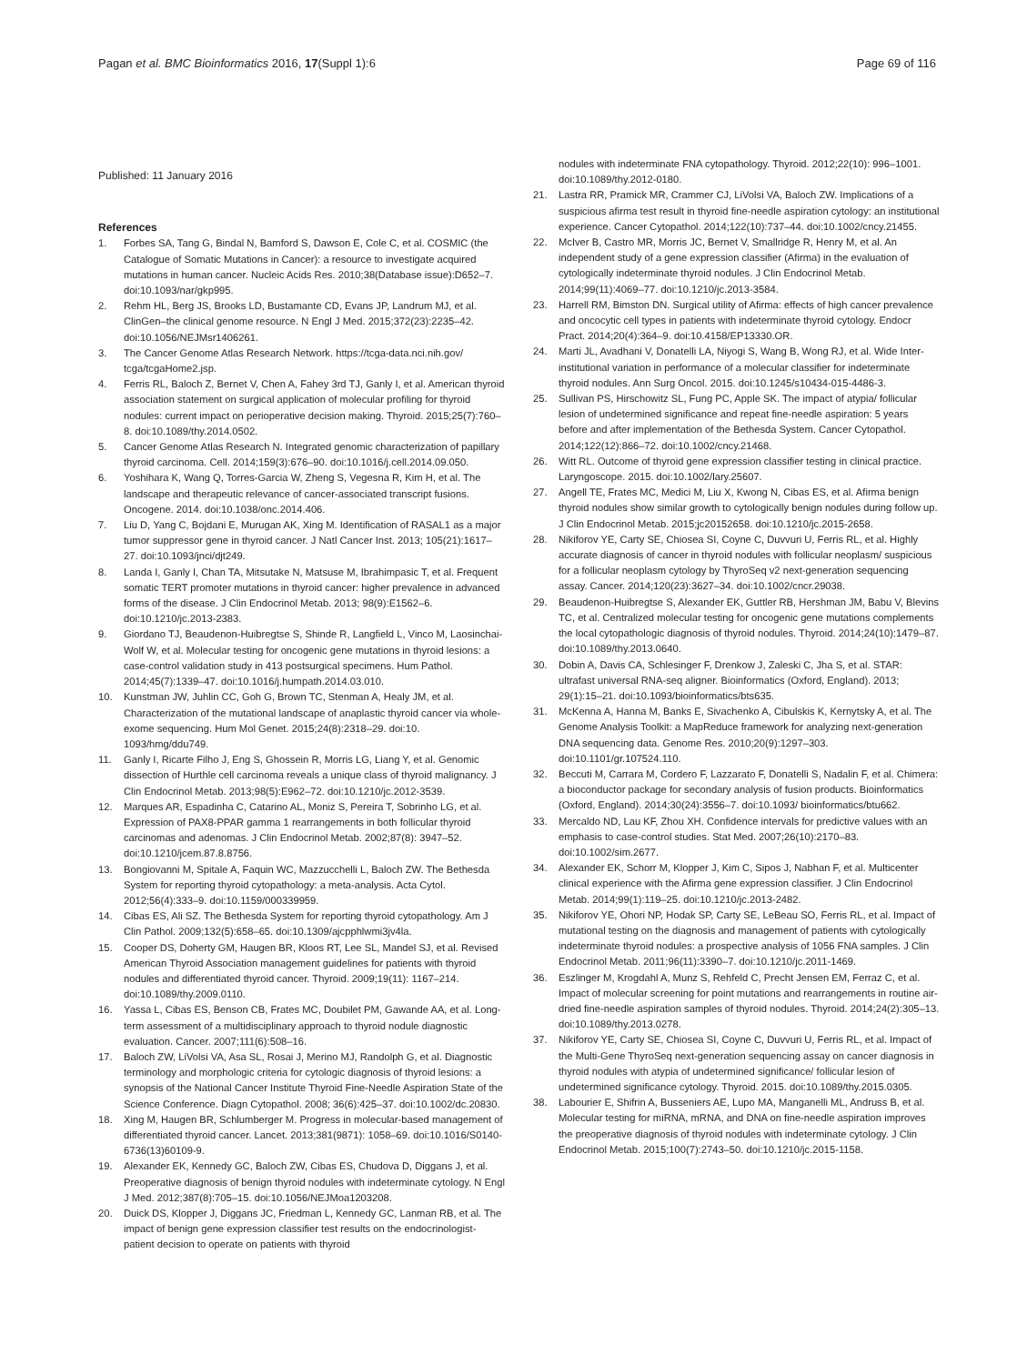Pagan et al. BMC Bioinformatics 2016, 17(Suppl 1):6 Page 69 of 116
Published: 11 January 2016
References
1. Forbes SA, Tang G, Bindal N, Bamford S, Dawson E, Cole C, et al. COSMIC (the Catalogue of Somatic Mutations in Cancer): a resource to investigate acquired mutations in human cancer. Nucleic Acids Res. 2010;38(Database issue):D652–7. doi:10.1093/nar/gkp995.
2. Rehm HL, Berg JS, Brooks LD, Bustamante CD, Evans JP, Landrum MJ, et al. ClinGen–the clinical genome resource. N Engl J Med. 2015;372(23):2235–42. doi:10.1056/NEJMsr1406261.
3. The Cancer Genome Atlas Research Network. https://tcga-data.nci.nih.gov/ tcga/tcgaHome2.jsp.
4. Ferris RL, Baloch Z, Bernet V, Chen A, Fahey 3rd TJ, Ganly I, et al. American thyroid association statement on surgical application of molecular profiling for thyroid nodules: current impact on perioperative decision making. Thyroid. 2015;25(7):760–8. doi:10.1089/thy.2014.0502.
5. Cancer Genome Atlas Research N. Integrated genomic characterization of papillary thyroid carcinoma. Cell. 2014;159(3):676–90. doi:10.1016/j.cell.2014.09.050.
6. Yoshihara K, Wang Q, Torres-Garcia W, Zheng S, Vegesna R, Kim H, et al. The landscape and therapeutic relevance of cancer-associated transcript fusions. Oncogene. 2014. doi:10.1038/onc.2014.406.
7. Liu D, Yang C, Bojdani E, Murugan AK, Xing M. Identification of RASAL1 as a major tumor suppressor gene in thyroid cancer. J Natl Cancer Inst. 2013; 105(21):1617–27. doi:10.1093/jnci/djt249.
8. Landa I, Ganly I, Chan TA, Mitsutake N, Matsuse M, Ibrahimpasic T, et al. Frequent somatic TERT promoter mutations in thyroid cancer: higher prevalence in advanced forms of the disease. J Clin Endocrinol Metab. 2013; 98(9):E1562–6. doi:10.1210/jc.2013-2383.
9. Giordano TJ, Beaudenon-Huibregtse S, Shinde R, Langfield L, Vinco M, Laosinchai-Wolf W, et al. Molecular testing for oncogenic gene mutations in thyroid lesions: a case-control validation study in 413 postsurgical specimens. Hum Pathol. 2014;45(7):1339–47. doi:10.1016/j.humpath.2014.03.010.
10. Kunstman JW, Juhlin CC, Goh G, Brown TC, Stenman A, Healy JM, et al. Characterization of the mutational landscape of anaplastic thyroid cancer via whole-exome sequencing. Hum Mol Genet. 2015;24(8):2318–29. doi:10. 1093/hmg/ddu749.
11. Ganly I, Ricarte Filho J, Eng S, Ghossein R, Morris LG, Liang Y, et al. Genomic dissection of Hurthle cell carcinoma reveals a unique class of thyroid malignancy. J Clin Endocrinol Metab. 2013;98(5):E962–72. doi:10.1210/jc.2012-3539.
12. Marques AR, Espadinha C, Catarino AL, Moniz S, Pereira T, Sobrinho LG, et al. Expression of PAX8-PPAR gamma 1 rearrangements in both follicular thyroid carcinomas and adenomas. J Clin Endocrinol Metab. 2002;87(8): 3947–52. doi:10.1210/jcem.87.8.8756.
13. Bongiovanni M, Spitale A, Faquin WC, Mazzucchelli L, Baloch ZW. The Bethesda System for reporting thyroid cytopathology: a meta-analysis. Acta Cytol. 2012;56(4):333–9. doi:10.1159/000339959.
14. Cibas ES, Ali SZ. The Bethesda System for reporting thyroid cytopathology. Am J Clin Pathol. 2009;132(5):658–65. doi:10.1309/ajcpphlwmi3jv4la.
15. Cooper DS, Doherty GM, Haugen BR, Kloos RT, Lee SL, Mandel SJ, et al. Revised American Thyroid Association management guidelines for patients with thyroid nodules and differentiated thyroid cancer. Thyroid. 2009;19(11): 1167–214. doi:10.1089/thy.2009.0110.
16. Yassa L, Cibas ES, Benson CB, Frates MC, Doubilet PM, Gawande AA, et al. Long-term assessment of a multidisciplinary approach to thyroid nodule diagnostic evaluation. Cancer. 2007;111(6):508–16.
17. Baloch ZW, LiVolsi VA, Asa SL, Rosai J, Merino MJ, Randolph G, et al. Diagnostic terminology and morphologic criteria for cytologic diagnosis of thyroid lesions: a synopsis of the National Cancer Institute Thyroid Fine-Needle Aspiration State of the Science Conference. Diagn Cytopathol. 2008; 36(6):425–37. doi:10.1002/dc.20830.
18. Xing M, Haugen BR, Schlumberger M. Progress in molecular-based management of differentiated thyroid cancer. Lancet. 2013;381(9871): 1058–69. doi:10.1016/S0140-6736(13)60109-9.
19. Alexander EK, Kennedy GC, Baloch ZW, Cibas ES, Chudova D, Diggans J, et al. Preoperative diagnosis of benign thyroid nodules with indeterminate cytology. N Engl J Med. 2012;387(8):705–15. doi:10.1056/NEJMoa1203208.
20. Duick DS, Klopper J, Diggans JC, Friedman L, Kennedy GC, Lanman RB, et al. The impact of benign gene expression classifier test results on the endocrinologist-patient decision to operate on patients with thyroid
nodules with indeterminate FNA cytopathology. Thyroid. 2012;22(10): 996–1001. doi:10.1089/thy.2012-0180.
21. Lastra RR, Pramick MR, Crammer CJ, LiVolsi VA, Baloch ZW. Implications of a suspicious afirma test result in thyroid fine-needle aspiration cytology: an institutional experience. Cancer Cytopathol. 2014;122(10):737–44. doi:10.1002/cncy.21455.
22. McIver B, Castro MR, Morris JC, Bernet V, Smallridge R, Henry M, et al. An independent study of a gene expression classifier (Afirma) in the evaluation of cytologically indeterminate thyroid nodules. J Clin Endocrinol Metab. 2014;99(11):4069–77. doi:10.1210/jc.2013-3584.
23. Harrell RM, Bimston DN. Surgical utility of Afirma: effects of high cancer prevalence and oncocytic cell types in patients with indeterminate thyroid cytology. Endocr Pract. 2014;20(4):364–9. doi:10.4158/EP13330.OR.
24. Marti JL, Avadhani V, Donatelli LA, Niyogi S, Wang B, Wong RJ, et al. Wide Inter-institutional variation in performance of a molecular classifier for indeterminate thyroid nodules. Ann Surg Oncol. 2015. doi:10.1245/s10434-015-4486-3.
25. Sullivan PS, Hirschowitz SL, Fung PC, Apple SK. The impact of atypia/ follicular lesion of undetermined significance and repeat fine-needle aspiration: 5 years before and after implementation of the Bethesda System. Cancer Cytopathol. 2014;122(12):866–72. doi:10.1002/cncy.21468.
26. Witt RL. Outcome of thyroid gene expression classifier testing in clinical practice. Laryngoscope. 2015. doi:10.1002/lary.25607.
27. Angell TE, Frates MC, Medici M, Liu X, Kwong N, Cibas ES, et al. Afirma benign thyroid nodules show similar growth to cytologically benign nodules during follow up. J Clin Endocrinol Metab. 2015;jc20152658. doi:10.1210/jc.2015-2658.
28. Nikiforov YE, Carty SE, Chiosea SI, Coyne C, Duvvuri U, Ferris RL, et al. Highly accurate diagnosis of cancer in thyroid nodules with follicular neoplasm/ suspicious for a follicular neoplasm cytology by ThyroSeq v2 next-generation sequencing assay. Cancer. 2014;120(23):3627–34. doi:10.1002/cncr.29038.
29. Beaudenon-Huibregtse S, Alexander EK, Guttler RB, Hershman JM, Babu V, Blevins TC, et al. Centralized molecular testing for oncogenic gene mutations complements the local cytopathologic diagnosis of thyroid nodules. Thyroid. 2014;24(10):1479–87. doi:10.1089/thy.2013.0640.
30. Dobin A, Davis CA, Schlesinger F, Drenkow J, Zaleski C, Jha S, et al. STAR: ultrafast universal RNA-seq aligner. Bioinformatics (Oxford, England). 2013; 29(1):15–21. doi:10.1093/bioinformatics/bts635.
31. McKenna A, Hanna M, Banks E, Sivachenko A, Cibulskis K, Kernytsky A, et al. The Genome Analysis Toolkit: a MapReduce framework for analyzing next-generation DNA sequencing data. Genome Res. 2010;20(9):1297–303. doi:10.1101/gr.107524.110.
32. Beccuti M, Carrara M, Cordero F, Lazzarato F, Donatelli S, Nadalin F, et al. Chimera: a bioconductor package for secondary analysis of fusion products. Bioinformatics (Oxford, England). 2014;30(24):3556–7. doi:10.1093/ bioinformatics/btu662.
33. Mercaldo ND, Lau KF, Zhou XH. Confidence intervals for predictive values with an emphasis to case-control studies. Stat Med. 2007;26(10):2170–83. doi:10.1002/sim.2677.
34. Alexander EK, Schorr M, Klopper J, Kim C, Sipos J, Nabhan F, et al. Multicenter clinical experience with the Afirma gene expression classifier. J Clin Endocrinol Metab. 2014;99(1):119–25. doi:10.1210/jc.2013-2482.
35. Nikiforov YE, Ohori NP, Hodak SP, Carty SE, LeBeau SO, Ferris RL, et al. Impact of mutational testing on the diagnosis and management of patients with cytologically indeterminate thyroid nodules: a prospective analysis of 1056 FNA samples. J Clin Endocrinol Metab. 2011;96(11):3390–7. doi:10.1210/jc.2011-1469.
36. Eszlinger M, Krogdahl A, Munz S, Rehfeld C, Precht Jensen EM, Ferraz C, et al. Impact of molecular screening for point mutations and rearrangements in routine air-dried fine-needle aspiration samples of thyroid nodules. Thyroid. 2014;24(2):305–13. doi:10.1089/thy.2013.0278.
37. Nikiforov YE, Carty SE, Chiosea SI, Coyne C, Duvvuri U, Ferris RL, et al. Impact of the Multi-Gene ThyroSeq next-generation sequencing assay on cancer diagnosis in thyroid nodules with atypia of undetermined significance/ follicular lesion of undetermined significance cytology. Thyroid. 2015. doi:10.1089/thy.2015.0305.
38. Labourier E, Shifrin A, Busseniers AE, Lupo MA, Manganelli ML, Andruss B, et al. Molecular testing for miRNA, mRNA, and DNA on fine-needle aspiration improves the preoperative diagnosis of thyroid nodules with indeterminate cytology. J Clin Endocrinol Metab. 2015;100(7):2743–50. doi:10.1210/jc.2015-1158.